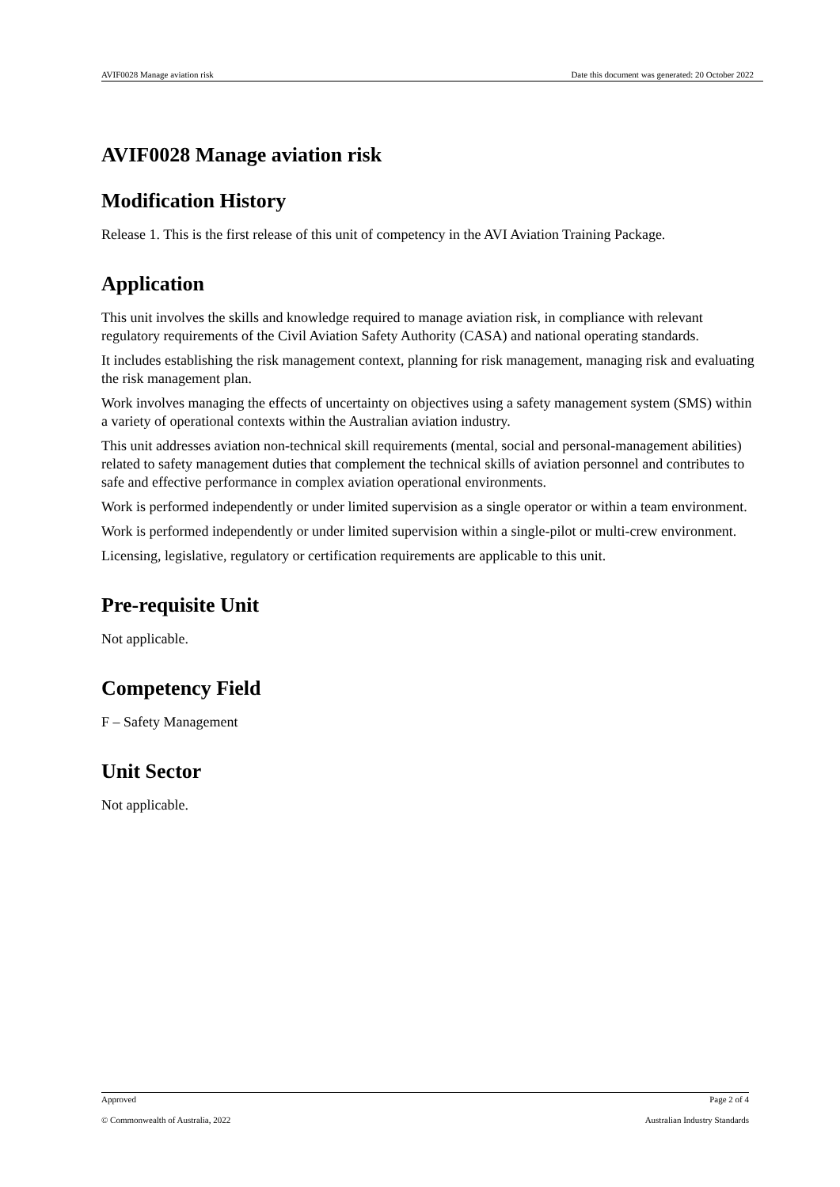AVIF0028 Manage aviation risk Date this document was generated: 20 October 2022
AVIF0028 Manage aviation risk
Modification History
Release 1. This is the first release of this unit of competency in the AVI Aviation Training Package.
Application
This unit involves the skills and knowledge required to manage aviation risk, in compliance with relevant regulatory requirements of the Civil Aviation Safety Authority (CASA) and national operating standards.
It includes establishing the risk management context, planning for risk management, managing risk and evaluating the risk management plan.
Work involves managing the effects of uncertainty on objectives using a safety management system (SMS) within a variety of operational contexts within the Australian aviation industry.
This unit addresses aviation non-technical skill requirements (mental, social and personal-management abilities) related to safety management duties that complement the technical skills of aviation personnel and contributes to safe and effective performance in complex aviation operational environments.
Work is performed independently or under limited supervision as a single operator or within a team environment.
Work is performed independently or under limited supervision within a single-pilot or multi-crew environment.
Licensing, legislative, regulatory or certification requirements are applicable to this unit.
Pre-requisite Unit
Not applicable.
Competency Field
F – Safety Management
Unit Sector
Not applicable.
Approved Page 2 of 4
© Commonwealth of Australia, 2022 Australian Industry Standards